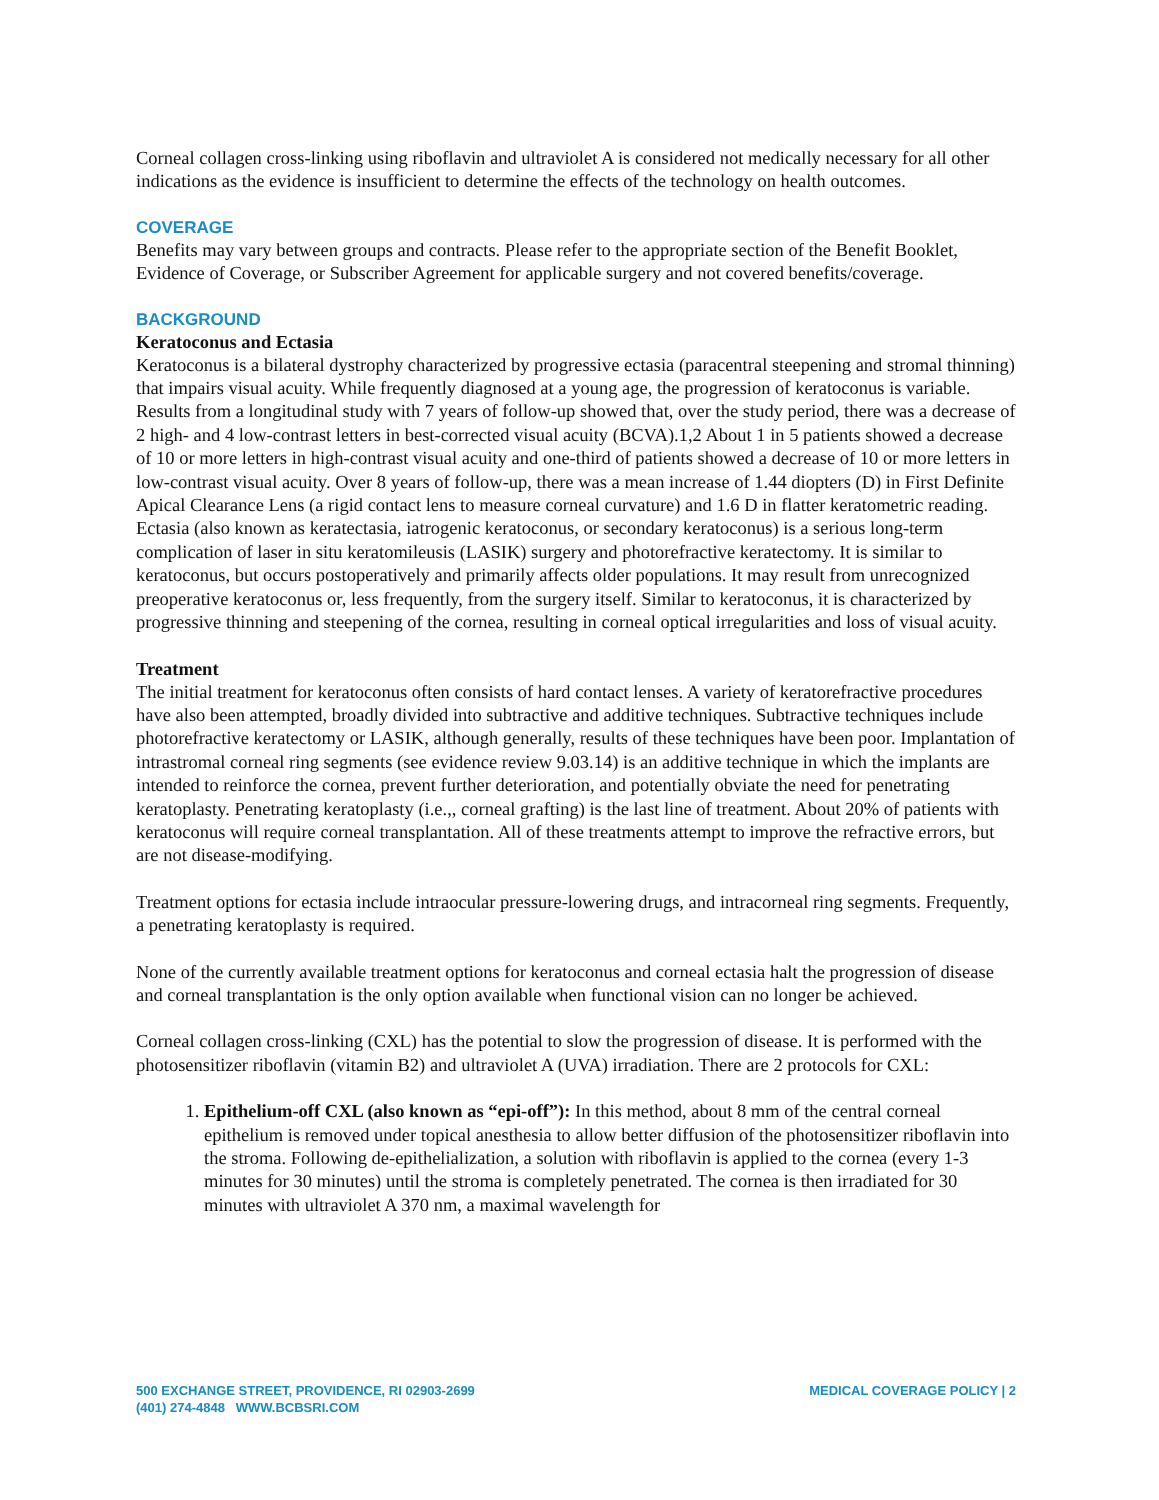Corneal collagen cross-linking using riboflavin and ultraviolet A is considered not medically necessary for all other indications as the evidence is insufficient to determine the effects of the technology on health outcomes.
COVERAGE
Benefits may vary between groups and contracts. Please refer to the appropriate section of the Benefit Booklet, Evidence of Coverage, or Subscriber Agreement for applicable surgery and not covered benefits/coverage.
BACKGROUND
Keratoconus and Ectasia
Keratoconus is a bilateral dystrophy characterized by progressive ectasia (paracentral steepening and stromal thinning) that impairs visual acuity. While frequently diagnosed at a young age, the progression of keratoconus is variable. Results from a longitudinal study with 7 years of follow-up showed that, over the study period, there was a decrease of 2 high- and 4 low-contrast letters in best-corrected visual acuity (BCVA).1,2 About 1 in 5 patients showed a decrease of 10 or more letters in high-contrast visual acuity and one-third of patients showed a decrease of 10 or more letters in low-contrast visual acuity. Over 8 years of follow-up, there was a mean increase of 1.44 diopters (D) in First Definite Apical Clearance Lens (a rigid contact lens to measure corneal curvature) and 1.6 D in flatter keratometric reading. Ectasia (also known as keratectasia, iatrogenic keratoconus, or secondary keratoconus) is a serious long-term complication of laser in situ keratomileusis (LASIK) surgery and photorefractive keratectomy. It is similar to keratoconus, but occurs postoperatively and primarily affects older populations. It may result from unrecognized preoperative keratoconus or, less frequently, from the surgery itself. Similar to keratoconus, it is characterized by progressive thinning and steepening of the cornea, resulting in corneal optical irregularities and loss of visual acuity.
Treatment
The initial treatment for keratoconus often consists of hard contact lenses. A variety of keratorefractive procedures have also been attempted, broadly divided into subtractive and additive techniques. Subtractive techniques include photorefractive keratectomy or LASIK, although generally, results of these techniques have been poor. Implantation of intrastromal corneal ring segments (see evidence review 9.03.14) is an additive technique in which the implants are intended to reinforce the cornea, prevent further deterioration, and potentially obviate the need for penetrating keratoplasty. Penetrating keratoplasty (i.e.,, corneal grafting) is the last line of treatment. About 20% of patients with keratoconus will require corneal transplantation. All of these treatments attempt to improve the refractive errors, but are not disease-modifying.
Treatment options for ectasia include intraocular pressure-lowering drugs, and intracorneal ring segments. Frequently, a penetrating keratoplasty is required.
None of the currently available treatment options for keratoconus and corneal ectasia halt the progression of disease and corneal transplantation is the only option available when functional vision can no longer be achieved.
Corneal collagen cross-linking (CXL) has the potential to slow the progression of disease. It is performed with the photosensitizer riboflavin (vitamin B2) and ultraviolet A (UVA) irradiation. There are 2 protocols for CXL:
1. Epithelium-off CXL (also known as “epi-off”): In this method, about 8 mm of the central corneal epithelium is removed under topical anesthesia to allow better diffusion of the photosensitizer riboflavin into the stroma. Following de-epithelialization, a solution with riboflavin is applied to the cornea (every 1-3 minutes for 30 minutes) until the stroma is completely penetrated. The cornea is then irradiated for 30 minutes with ultraviolet A 370 nm, a maximal wavelength for
500 EXCHANGE STREET, PROVIDENCE, RI 02903-2699
(401) 274-4848 WWW.BCBSRI.COM
MEDICAL COVERAGE POLICY | 2